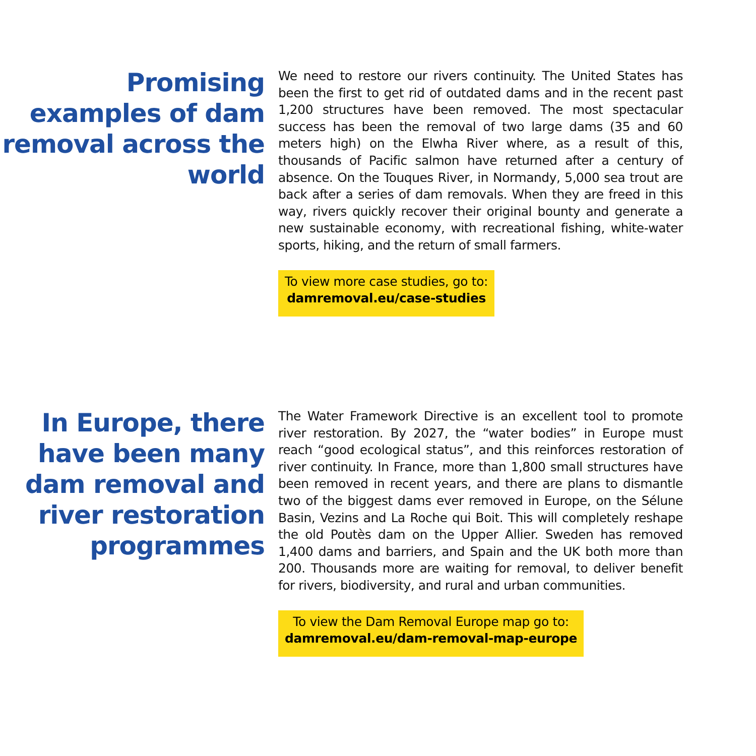Promising examples of dam removal across the world
We need to restore our rivers continuity. The United States has been the first to get rid of outdated dams and in the recent past 1,200 structures have been removed. The most spectacular success has been the removal of two large dams (35 and 60 meters high) on the Elwha River where, as a result of this, thousands of Pacific salmon have returned after a century of absence. On the Touques River, in Normandy, 5,000 sea trout are back after a series of dam removals. When they are freed in this way, rivers quickly recover their original bounty and generate a new sustainable economy, with recreational fishing, white-water sports, hiking, and the return of small farmers.
To view more case studies, go to:
damremoval.eu/case-studies
In Europe, there have been many dam removal and river restoration programmes
The Water Framework Directive is an excellent tool to promote river restoration. By 2027, the “water bodies” in Europe must reach “good ecological status”, and this reinforces restoration of river continuity. In France, more than 1,800 small structures have been removed in recent years, and there are plans to dismantle two of the biggest dams ever removed in Europe, on the Sélune Basin, Vezins and La Roche qui Boit. This will completely reshape the old Poutès dam on the Upper Allier. Sweden has removed 1,400 dams and barriers, and Spain and the UK both more than 200. Thousands more are waiting for removal, to deliver benefit for rivers, biodiversity, and rural and urban communities.
To view the Dam Removal Europe map go to:
damremoval.eu/dam-removal-map-europe